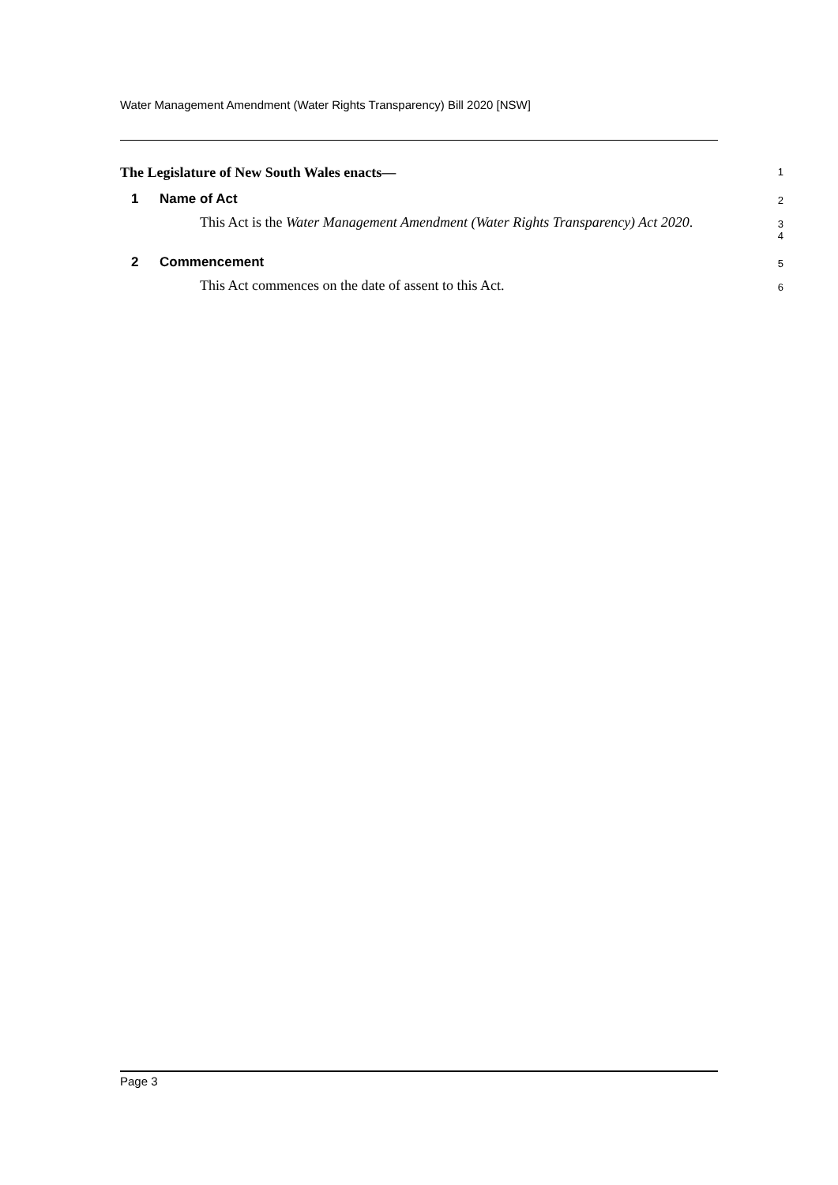Water Management Amendment (Water Rights Transparency) Bill 2020 [NSW]
The Legislature of New South Wales enacts—
1
1 Name of Act
2
This Act is the Water Management Amendment (Water Rights Transparency) Act 2020.
3
4
2 Commencement
5
This Act commences on the date of assent to this Act.
6
Page 3